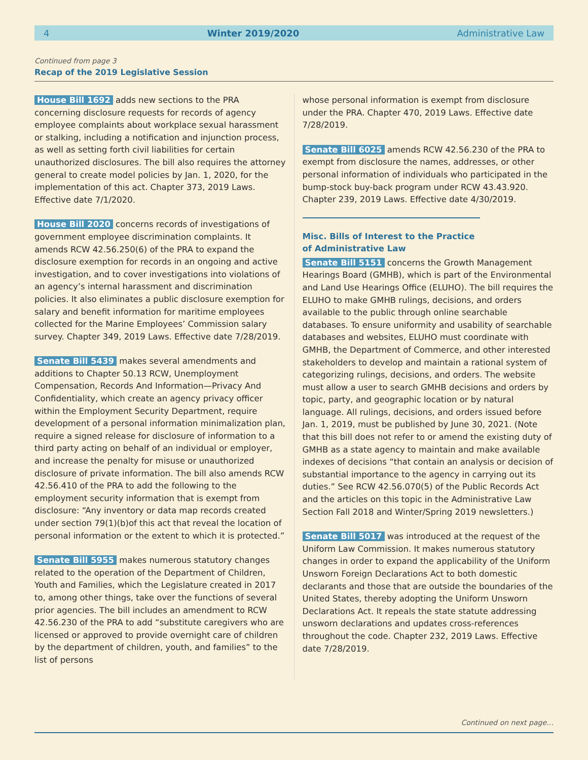4 Winter 2019/2020 Administrative Law
Continued from page 3
Recap of the 2019 Legislative Session
House Bill 1692 adds new sections to the PRA concerning disclosure requests for records of agency employee complaints about workplace sexual harassment or stalking, including a notification and injunction process, as well as setting forth civil liabilities for certain unauthorized disclosures. The bill also requires the attorney general to create model policies by Jan. 1, 2020, for the implementation of this act. Chapter 373, 2019 Laws. Effective date 7/1/2020.
House Bill 2020 concerns records of investigations of government employee discrimination complaints. It amends RCW 42.56.250(6) of the PRA to expand the disclosure exemption for records in an ongoing and active investigation, and to cover investigations into violations of an agency’s internal harassment and discrimination policies. It also eliminates a public disclosure exemption for salary and benefit information for maritime employees collected for the Marine Employees’ Commission salary survey. Chapter 349, 2019 Laws. Effective date 7/28/2019.
Senate Bill 5439 makes several amendments and additions to Chapter 50.13 RCW, Unemployment Compensation, Records And Information—Privacy And Confidentiality, which create an agency privacy officer within the Employment Security Department, require development of a personal information minimalization plan, require a signed release for disclosure of information to a third party acting on behalf of an individual or employer, and increase the penalty for misuse or unauthorized disclosure of private information. The bill also amends RCW 42.56.410 of the PRA to add the following to the employment security information that is exempt from disclosure: “Any inventory or data map records created under section 79(1)(b)of this act that reveal the location of personal information or the extent to which it is protected.”
Senate Bill 5955 makes numerous statutory changes related to the operation of the Department of Children, Youth and Families, which the Legislature created in 2017 to, among other things, take over the functions of several prior agencies. The bill includes an amendment to RCW 42.56.230 of the PRA to add “substitute caregivers who are licensed or approved to provide overnight care of children by the department of children, youth, and families” to the list of persons
whose personal information is exempt from disclosure under the PRA. Chapter 470, 2019 Laws. Effective date 7/28/2019.
Senate Bill 6025 amends RCW 42.56.230 of the PRA to exempt from disclosure the names, addresses, or other personal information of individuals who participated in the bump-stock buy-back program under RCW 43.43.920. Chapter 239, 2019 Laws. Effective date 4/30/2019.
Misc. Bills of Interest to the Practice
of Administrative Law
Senate Bill 5151 concerns the Growth Management Hearings Board (GMHB), which is part of the Environmental and Land Use Hearings Office (ELUHO). The bill requires the ELUHO to make GMHB rulings, decisions, and orders available to the public through online searchable databases. To ensure uniformity and usability of searchable databases and websites, ELUHO must coordinate with GMHB, the Department of Commerce, and other interested stakeholders to develop and maintain a rational system of categorizing rulings, decisions, and orders. The website must allow a user to search GMHB decisions and orders by topic, party, and geographic location or by natural language. All rulings, decisions, and orders issued before Jan. 1, 2019, must be published by June 30, 2021. (Note that this bill does not refer to or amend the existing duty of GMHB as a state agency to maintain and make available indexes of decisions “that contain an analysis or decision of substantial importance to the agency in carrying out its duties.” See RCW 42.56.070(5) of the Public Records Act and the articles on this topic in the Administrative Law Section Fall 2018 and Winter/Spring 2019 newsletters.)
Senate Bill 5017 was introduced at the request of the Uniform Law Commission. It makes numerous statutory changes in order to expand the applicability of the Uniform Unsworn Foreign Declarations Act to both domestic declarants and those that are outside the boundaries of the United States, thereby adopting the Uniform Unsworn Declarations Act. It repeals the state statute addressing unsworn declarations and updates cross-references throughout the code. Chapter 232, 2019 Laws. Effective date 7/28/2019.
Continued on next page…